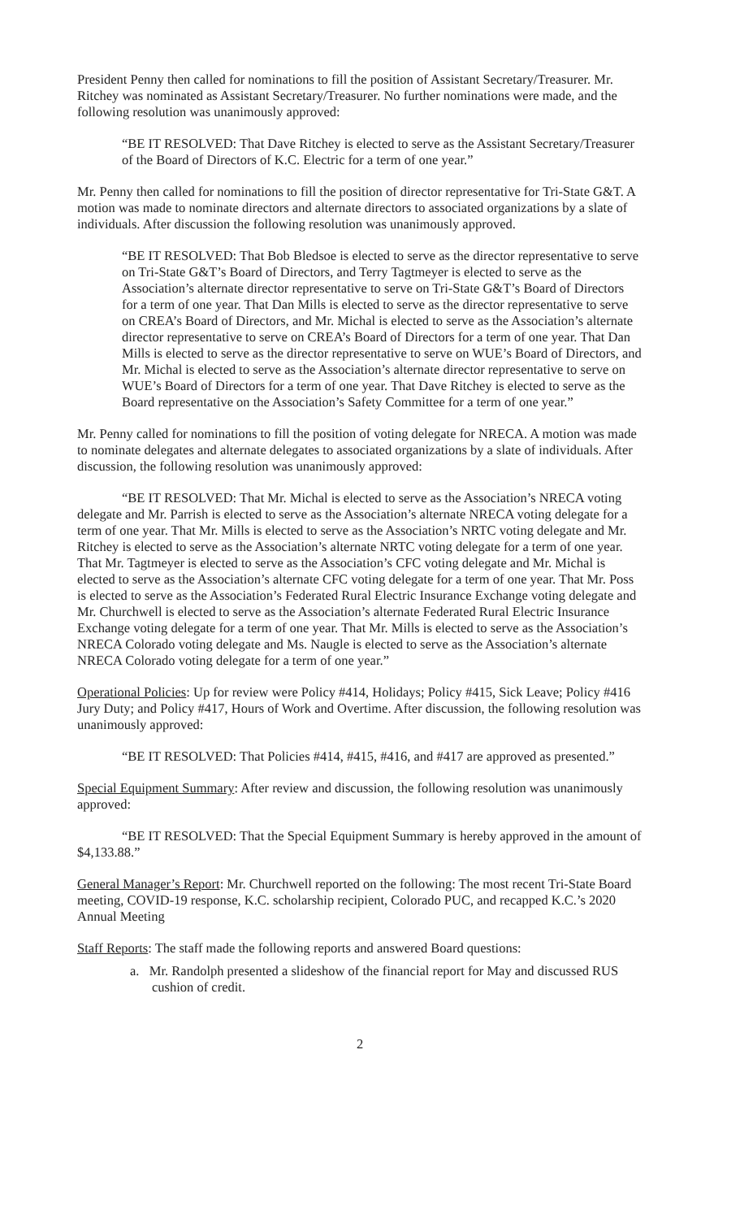President Penny then called for nominations to fill the position of Assistant Secretary/Treasurer. Mr. Ritchey was nominated as Assistant Secretary/Treasurer. No further nominations were made, and the following resolution was unanimously approved:
“BE IT RESOLVED: That Dave Ritchey is elected to serve as the Assistant Secretary/Treasurer of the Board of Directors of K.C. Electric for a term of one year.”
Mr. Penny then called for nominations to fill the position of director representative for Tri-State G&T. A motion was made to nominate directors and alternate directors to associated organizations by a slate of individuals. After discussion the following resolution was unanimously approved.
“BE IT RESOLVED: That Bob Bledsoe is elected to serve as the director representative to serve on Tri-State G&T’s Board of Directors, and Terry Tagtmeyer is elected to serve as the Association’s alternate director representative to serve on Tri-State G&T’s Board of Directors for a term of one year. That Dan Mills is elected to serve as the director representative to serve on CREA’s Board of Directors, and Mr. Michal is elected to serve as the Association’s alternate director representative to serve on CREA’s Board of Directors for a term of one year. That Dan Mills is elected to serve as the director representative to serve on WUE’s Board of Directors, and Mr. Michal is elected to serve as the Association’s alternate director representative to serve on WUE’s Board of Directors for a term of one year. That Dave Ritchey is elected to serve as the Board representative on the Association’s Safety Committee for a term of one year.”
Mr. Penny called for nominations to fill the position of voting delegate for NRECA. A motion was made to nominate delegates and alternate delegates to associated organizations by a slate of individuals. After discussion, the following resolution was unanimously approved:
“BE IT RESOLVED: That Mr. Michal is elected to serve as the Association’s NRECA voting delegate and Mr. Parrish is elected to serve as the Association’s alternate NRECA voting delegate for a term of one year. That Mr. Mills is elected to serve as the Association’s NRTC voting delegate and Mr. Ritchey is elected to serve as the Association’s alternate NRTC voting delegate for a term of one year. That Mr. Tagtmeyer is elected to serve as the Association’s CFC voting delegate and Mr. Michal is elected to serve as the Association’s alternate CFC voting delegate for a term of one year. That Mr. Poss is elected to serve as the Association’s Federated Rural Electric Insurance Exchange voting delegate and Mr. Churchwell is elected to serve as the Association’s alternate Federated Rural Electric Insurance Exchange voting delegate for a term of one year. That Mr. Mills is elected to serve as the Association’s NRECA Colorado voting delegate and Ms. Naugle is elected to serve as the Association’s alternate NRECA Colorado voting delegate for a term of one year.”
Operational Policies: Up for review were Policy #414, Holidays; Policy #415, Sick Leave; Policy #416 Jury Duty; and Policy #417, Hours of Work and Overtime. After discussion, the following resolution was unanimously approved:
“BE IT RESOLVED: That Policies #414, #415, #416, and #417 are approved as presented.”
Special Equipment Summary: After review and discussion, the following resolution was unanimously approved:
“BE IT RESOLVED: That the Special Equipment Summary is hereby approved in the amount of $4,133.88.”
General Manager’s Report: Mr. Churchwell reported on the following: The most recent Tri-State Board meeting, COVID-19 response, K.C. scholarship recipient, Colorado PUC, and recapped K.C.’s 2020 Annual Meeting
Staff Reports: The staff made the following reports and answered Board questions:
a. Mr. Randolph presented a slideshow of the financial report for May and discussed RUS cushion of credit.
2